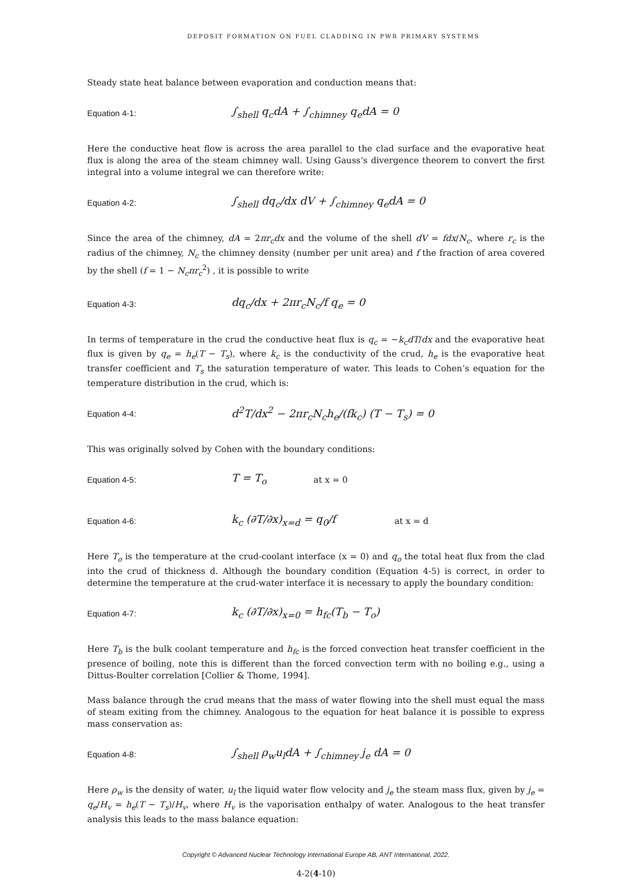DEPOSIT FORMATION ON FUEL CLADDING IN PWR PRIMARY SYSTEMS
Steady state heat balance between evaporation and conduction means that:
Equation 4-1: ∫<sub>shell</sub> q<sub>c</sub>dA + ∫<sub>chimney</sub> q<sub>e</sub>dA = 0
Here the conductive heat flow is across the area parallel to the clad surface and the evaporative heat flux is along the area of the steam chimney wall. Using Gauss’s divergence theorem to convert the first integral into a volume integral we can therefore write:
Equation 4-2: ∫<sub>shell</sub> dq<sub>c</sub>/dx dV + ∫<sub>chimney</sub> q<sub>e</sub>dA = 0
Since the area of the chimney, dA = 2πr<sub>c</sub>dx and the volume of the shell dV = fdx/N<sub>c</sub>, where r<sub>c</sub> is the radius of the chimney, N<sub>c</sub> the chimney density (number per unit area) and f the fraction of area covered by the shell (f = 1 − N<sub>c</sub>πr<sub>c</sub><sup>2</sup>) , it is possible to write
Equation 4-3: dq<sub>c</sub>/dx + 2πr<sub>c</sub>N<sub>c</sub>/f q<sub>e</sub> = 0
In terms of temperature in the crud the conductive heat flux is q<sub>c</sub> = −k<sub>c</sub>dT/dx and the evaporative heat flux is given by q<sub>e</sub> = h<sub>e</sub>(T − T<sub>s</sub>), where k<sub>c</sub> is the conductivity of the crud, h<sub>e</sub> is the evaporative heat transfer coefficient and T<sub>s</sub> the saturation temperature of water. This leads to Cohen’s equation for the temperature distribution in the crud, which is:
Equation 4-4: d<sup>2</sup>T/dx<sup>2</sup> − 2πr<sub>c</sub>N<sub>c</sub>h<sub>e</sub>/(fk<sub>c</sub>) (T − T<sub>s</sub>) = 0
This was originally solved by Cohen with the boundary conditions:
Equation 4-5: T = T<sub>o</sub> at x = 0
Equation 4-6: k<sub>c</sub> (∂T/∂x)<sub>x=d</sub> = q<sub>0</sub>/f at x = d
Here T<sub>o</sub> is the temperature at the crud-coolant interface (x = 0) and q<sub>o</sub> the total heat flux from the clad into the crud of thickness d. Although the boundary condition (Equation 4-5) is correct, in order to determine the temperature at the crud-water interface it is necessary to apply the boundary condition:
Equation 4-7: k<sub>c</sub> (∂T/∂x)<sub>x=0</sub> = h<sub>fc</sub>(T<sub>b</sub> − T<sub>o</sub>)
Here T<sub>b</sub> is the bulk coolant temperature and h<sub>fc</sub> is the forced convection heat transfer coefficient in the presence of boiling, note this is different than the forced convection term with no boiling e.g., using a Dittus-Boulter correlation [Collier & Thome, 1994].
Mass balance through the crud means that the mass of water flowing into the shell must equal the mass of steam exiting from the chimney. Analogous to the equation for heat balance it is possible to express mass conservation as:
Equation 4-8: ∫<sub>shell</sub> ρ<sub>w</sub>u<sub>l</sub>dA + ∫<sub>chimney</sub> j<sub>e</sub> dA = 0
Here ρ<sub>w</sub> is the density of water, u<sub>l</sub> the liquid water flow velocity and j<sub>e</sub> the steam mass flux, given by j<sub>e</sub> = q<sub>e</sub>/H<sub>v</sub> = h<sub>e</sub>(T − T<sub>s</sub>)/H<sub>v</sub>, where H<sub>v</sub> is the vaporisation enthalpy of water. Analogous to the heat transfer analysis this leads to the mass balance equation:
Copyright © Advanced Nuclear Technology International Europe AB, ANT International, 2022.
4-2(4-10)